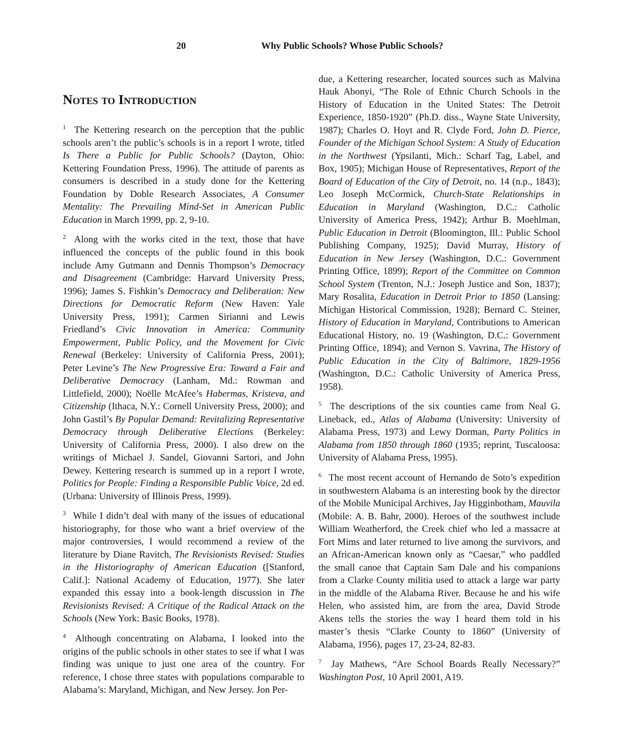20 Why Public Schools? Whose Public Schools?
Notes to Introduction
<sup>1</sup> The Kettering research on the perception that the public schools aren’t the public’s schools is in a report I wrote, titled Is There a Public for Public Schools? (Dayton, Ohio: Kettering Foundation Press, 1996). The attitude of parents as consumers is described in a study done for the Kettering Foundation by Doble Research Associates, A Consumer Mentality: The Prevailing Mind-Set in American Public Education in March 1999, pp. 2, 9-10.
<sup>2</sup> Along with the works cited in the text, those that have influenced the concepts of the public found in this book include Amy Gutmann and Dennis Thompson’s Democracy and Disagreement (Cambridge: Harvard University Press, 1996); James S. Fishkin’s Democracy and Deliberation: New Directions for Democratic Reform (New Haven: Yale University Press, 1991); Carmen Sirianni and Lewis Friedland’s Civic Innovation in America: Community Empowerment, Public Policy, and the Movement for Civic Renewal (Berkeley: University of California Press, 2001); Peter Levine’s The New Progressive Era: Toward a Fair and Deliberative Democracy (Lanham, Md.: Rowman and Littlefield, 2000); Noëlle McAfee’s Habermas, Kristeva, and Citizenship (Ithaca, N.Y.: Cornell University Press, 2000); and John Gastil’s By Popular Demand: Revitalizing Representative Democracy through Deliberative Elections (Berkeley: University of California Press, 2000). I also drew on the writings of Michael J. Sandel, Giovanni Sartori, and John Dewey. Kettering research is summed up in a report I wrote, Politics for People: Finding a Responsible Public Voice, 2d ed. (Urbana: University of Illinois Press, 1999).
<sup>3</sup> While I didn’t deal with many of the issues of educational historiography, for those who want a brief overview of the major controversies, I would recommend a review of the literature by Diane Ravitch, The Revisionists Revised: Studies in the Historiography of American Education ([Stanford, Calif.]: National Academy of Education, 1977). She later expanded this essay into a book-length discussion in The Revisionists Revised: A Critique of the Radical Attack on the Schools (New York: Basic Books, 1978).
<sup>4</sup> Although concentrating on Alabama, I looked into the origins of the public schools in other states to see if what I was finding was unique to just one area of the country. For reference, I chose three states with populations comparable to Alabama’s: Maryland, Michigan, and New Jersey. Jon Per-
due, a Kettering researcher, located sources such as Malvina Hauk Abonyi, “The Role of Ethnic Church Schools in the History of Education in the United States: The Detroit Experience, 1850-1920” (Ph.D. diss., Wayne State University, 1987); Charles O. Hoyt and R. Clyde Ford, John D. Pierce, Founder of the Michigan School System: A Study of Education in the Northwest (Ypsilanti, Mich.: Scharf Tag, Label, and Box, 1905); Michigan House of Representatives, Report of the Board of Education of the City of Detroit, no. 14 (n.p., 1843); Leo Joseph McCormick, Church-State Relationships in Education in Maryland (Washington, D.C.: Catholic University of America Press, 1942); Arthur B. Moehlman, Public Education in Detroit (Bloomington, Ill.: Public School Publishing Company, 1925); David Murray, History of Education in New Jersey (Washington, D.C.: Government Printing Office, 1899); Report of the Committee on Common School System (Trenton, N.J.: Joseph Justice and Son, 1837); Mary Rosalita, Education in Detroit Prior to 1850 (Lansing: Michigan Historical Commission, 1928); Bernard C. Steiner, History of Education in Maryland, Contributions to American Educational History, no. 19 (Washington, D.C.: Government Printing Office, 1894); and Vernon S. Vavrina, The History of Public Education in the City of Baltimore, 1829-1956 (Washington, D.C.: Catholic University of America Press, 1958).
<sup>5</sup> The descriptions of the six counties came from Neal G. Lineback, ed., Atlas of Alabama (University: University of Alabama Press, 1973) and Lewy Dorman, Party Politics in Alabama from 1850 through 1860 (1935; reprint, Tuscaloosa: University of Alabama Press, 1995).
<sup>6</sup> The most recent account of Hernando de Soto’s expedition in southwestern Alabama is an interesting book by the director of the Mobile Municipal Archives, Jay Higginbotham, Mauvila (Mobile: A. B. Bahr, 2000). Heroes of the southwest include William Weatherford, the Creek chief who led a massacre at Fort Mims and later returned to live among the survivors, and an African-American known only as “Caesar,” who paddled the small canoe that Captain Sam Dale and his companions from a Clarke County militia used to attack a large war party in the middle of the Alabama River. Because he and his wife Helen, who assisted him, are from the area, David Strode Akens tells the stories the way I heard them told in his master’s thesis “Clarke County to 1860” (University of Alabama, 1956), pages 17, 23-24, 82-83.
<sup>7</sup> Jay Mathews, “Are School Boards Really Necessary?” Washington Post, 10 April 2001, A19.